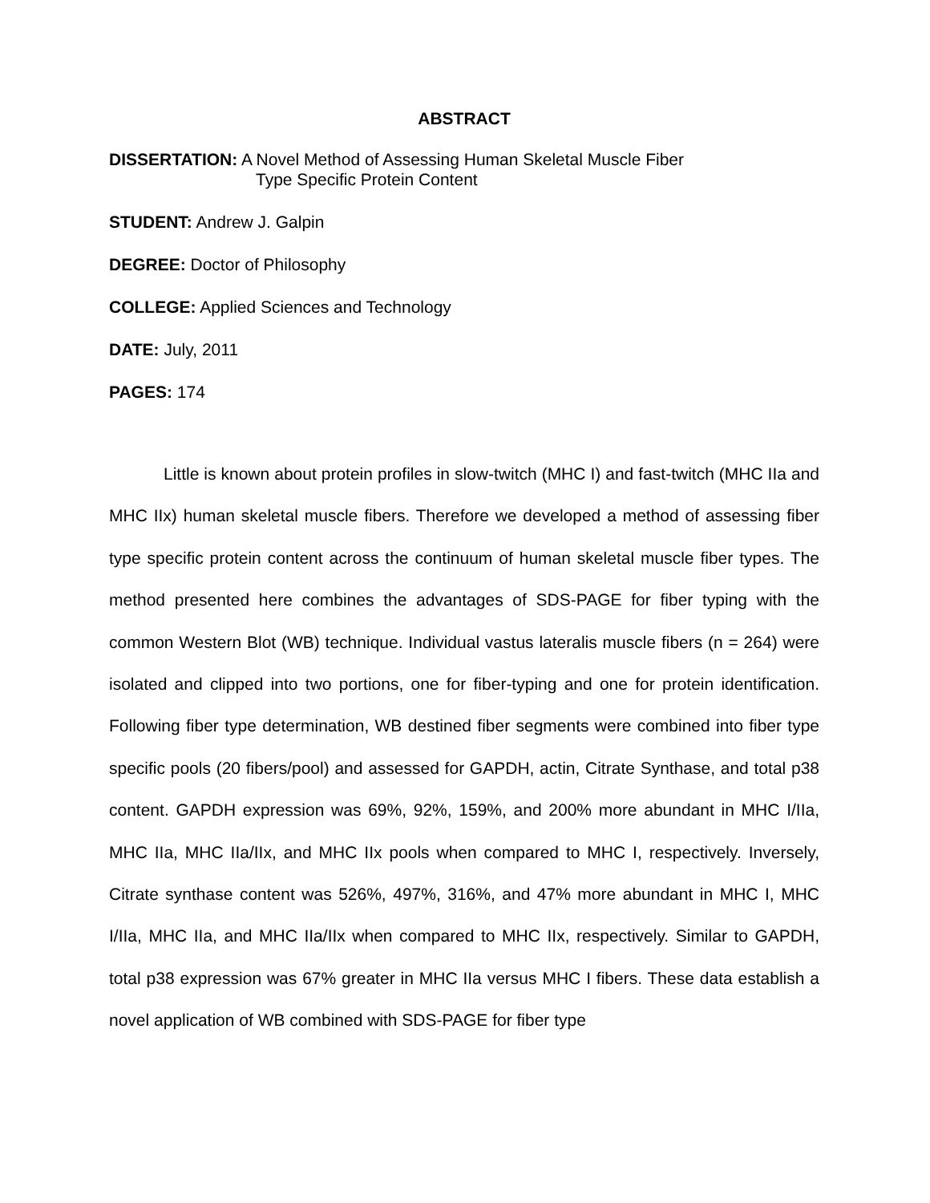ABSTRACT
DISSERTATION: A Novel Method of Assessing Human Skeletal Muscle Fiber
Type Specific Protein Content
STUDENT: Andrew J. Galpin
DEGREE: Doctor of Philosophy
COLLEGE: Applied Sciences and Technology
DATE: July, 2011
PAGES: 174
Little is known about protein profiles in slow-twitch (MHC I) and fast-twitch (MHC IIa and MHC IIx) human skeletal muscle fibers. Therefore we developed a method of assessing fiber type specific protein content across the continuum of human skeletal muscle fiber types. The method presented here combines the advantages of SDS-PAGE for fiber typing with the common Western Blot (WB) technique. Individual vastus lateralis muscle fibers (n = 264) were isolated and clipped into two portions, one for fiber-typing and one for protein identification. Following fiber type determination, WB destined fiber segments were combined into fiber type specific pools (20 fibers/pool) and assessed for GAPDH, actin, Citrate Synthase, and total p38 content. GAPDH expression was 69%, 92%, 159%, and 200% more abundant in MHC I/IIa, MHC IIa, MHC IIa/IIx, and MHC IIx pools when compared to MHC I, respectively. Inversely, Citrate synthase content was 526%, 497%, 316%, and 47% more abundant in MHC I, MHC I/IIa, MHC IIa, and MHC IIa/IIx when compared to MHC IIx, respectively. Similar to GAPDH, total p38 expression was 67% greater in MHC IIa versus MHC I fibers. These data establish a novel application of WB combined with SDS-PAGE for fiber type